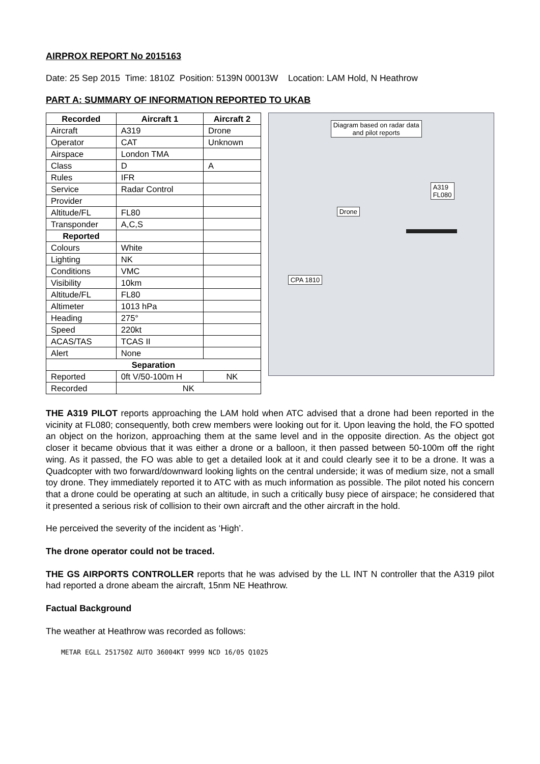AIRPROX REPORT No 2015163
Date: 25 Sep 2015 Time: 1810Z Position: 5139N 00013W Location: LAM Hold, N Heathrow
PART A: SUMMARY OF INFORMATION REPORTED TO UKAB
| Recorded | Aircraft 1 | Aircraft 2 |
| --- | --- | --- |
| Aircraft | A319 | Drone |
| Operator | CAT | Unknown |
| Airspace | London TMA | |
| Class | D | A |
| Rules | IFR | |
| Service | Radar Control | |
| Provider | | |
| Altitude/FL | FL80 | |
| Transponder | A,C,S | |
| Reported | | |
| Colours | White | |
| Lighting | NK | |
| Conditions | VMC | |
| Visibility | 10km | |
| Altitude/FL | FL80 | |
| Altimeter | 1013 hPa | |
| Heading | 275° | |
| Speed | 220kt | |
| ACAS/TAS | TCAS II | |
| Alert | None | |
| Separation | | |
| Reported | 0ft V/50-100m H | NK |
| Recorded | NK | |
Diagram based on radar data
and pilot reports
A319
FL080
Drone
CPA 1810
THE A319 PILOT reports approaching the LAM hold when ATC advised that a drone had been reported in the vicinity at FL080; consequently, both crew members were looking out for it. Upon leaving the hold, the FO spotted an object on the horizon, approaching them at the same level and in the opposite direction. As the object got closer it became obvious that it was either a drone or a balloon, it then passed between 50-100m off the right wing. As it passed, the FO was able to get a detailed look at it and could clearly see it to be a drone. It was a Quadcopter with two forward/downward looking lights on the central underside; it was of medium size, not a small toy drone. They immediately reported it to ATC with as much information as possible. The pilot noted his concern that a drone could be operating at such an altitude, in such a critically busy piece of airspace; he considered that it presented a serious risk of collision to their own aircraft and the other aircraft in the hold.
He perceived the severity of the incident as ‘High’.
The drone operator could not be traced.
THE GS AIRPORTS CONTROLLER reports that he was advised by the LL INT N controller that the A319 pilot had reported a drone abeam the aircraft, 15nm NE Heathrow.
Factual Background
The weather at Heathrow was recorded as follows:
METAR EGLL 251750Z AUTO 36004KT 9999 NCD 16/05 Q1025